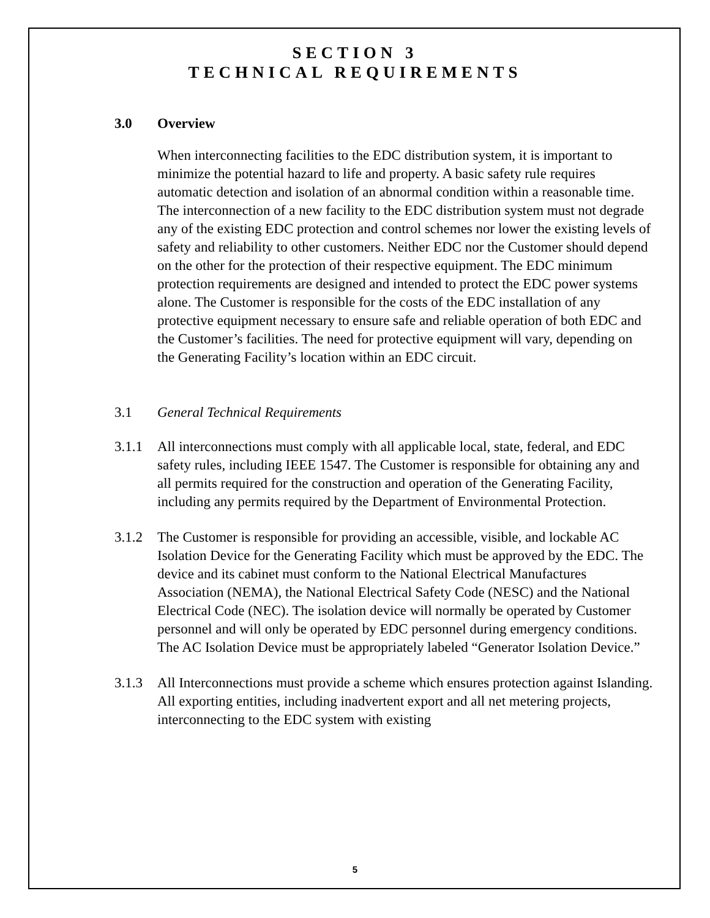SECTION 3
TECHNICAL REQUIREMENTS
3.0 Overview
When interconnecting facilities to the EDC distribution system, it is important to minimize the potential hazard to life and property. A basic safety rule requires automatic detection and isolation of an abnormal condition within a reasonable time. The interconnection of a new facility to the EDC distribution system must not degrade any of the existing EDC protection and control schemes nor lower the existing levels of safety and reliability to other customers. Neither EDC nor the Customer should depend on the other for the protection of their respective equipment. The EDC minimum protection requirements are designed and intended to protect the EDC power systems alone. The Customer is responsible for the costs of the EDC installation of any protective equipment necessary to ensure safe and reliable operation of both EDC and the Customer’s facilities. The need for protective equipment will vary, depending on the Generating Facility’s location within an EDC circuit.
3.1 General Technical Requirements
3.1.1
All interconnections must comply with all applicable local, state, federal, and EDC safety rules, including IEEE 1547. The Customer is responsible for obtaining any and all permits required for the construction and operation of the Generating Facility, including any permits required by the Department of Environmental Protection.
3.1.2
The Customer is responsible for providing an accessible, visible, and lockable AC Isolation Device for the Generating Facility which must be approved by the EDC. The device and its cabinet must conform to the National Electrical Manufactures Association (NEMA), the National Electrical Safety Code (NESC) and the National Electrical Code (NEC). The isolation device will normally be operated by Customer personnel and will only be operated by EDC personnel during emergency conditions. The AC Isolation Device must be appropriately labeled “Generator Isolation Device.”
3.1.3
All Interconnections must provide a scheme which ensures protection against Islanding. All exporting entities, including inadvertent export and all net metering projects, interconnecting to the EDC system with existing
5